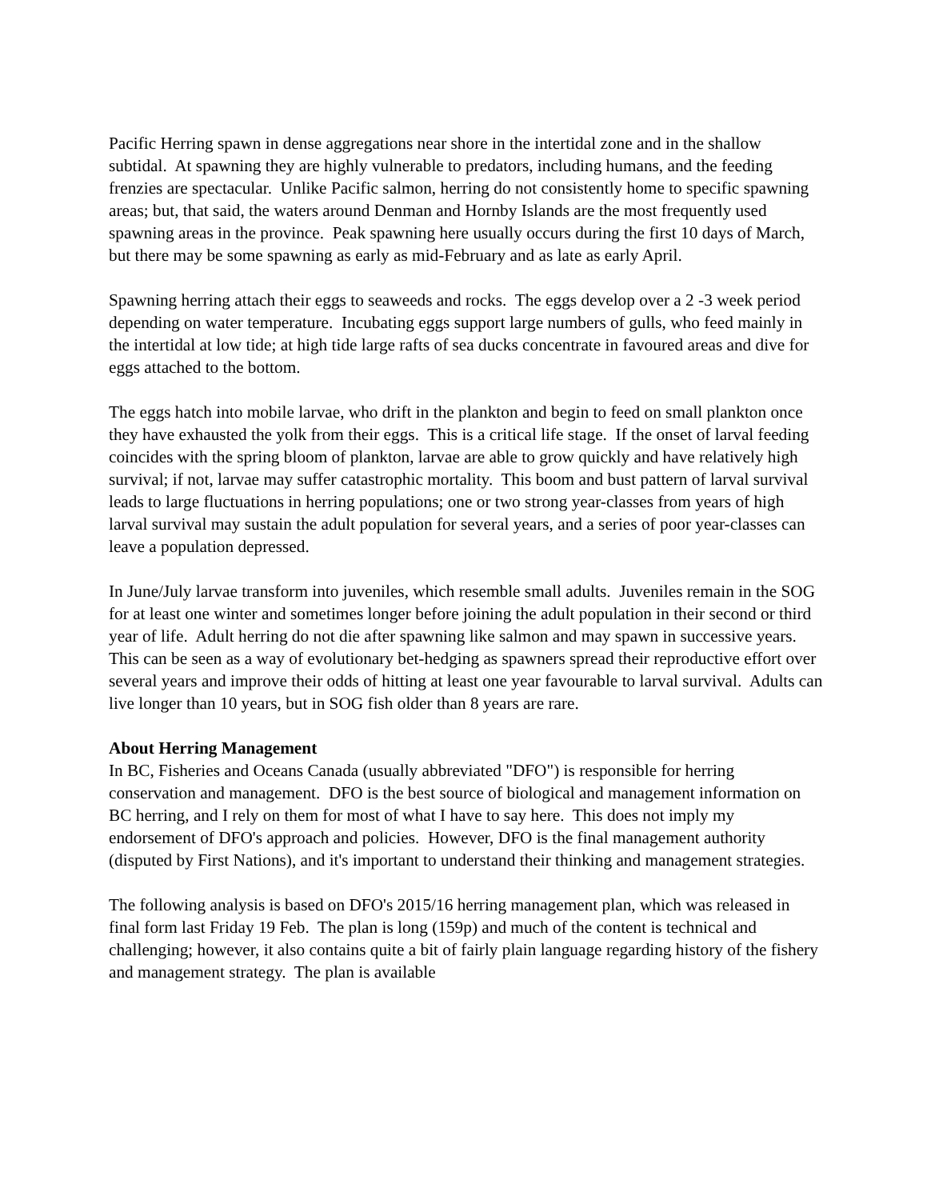Pacific Herring spawn in dense aggregations near shore in the intertidal zone and in the shallow subtidal. At spawning they are highly vulnerable to predators, including humans, and the feeding frenzies are spectacular. Unlike Pacific salmon, herring do not consistently home to specific spawning areas; but, that said, the waters around Denman and Hornby Islands are the most frequently used spawning areas in the province. Peak spawning here usually occurs during the first 10 days of March, but there may be some spawning as early as mid-February and as late as early April.
Spawning herring attach their eggs to seaweeds and rocks. The eggs develop over a 2 -3 week period depending on water temperature. Incubating eggs support large numbers of gulls, who feed mainly in the intertidal at low tide; at high tide large rafts of sea ducks concentrate in favoured areas and dive for eggs attached to the bottom.
The eggs hatch into mobile larvae, who drift in the plankton and begin to feed on small plankton once they have exhausted the yolk from their eggs. This is a critical life stage. If the onset of larval feeding coincides with the spring bloom of plankton, larvae are able to grow quickly and have relatively high survival; if not, larvae may suffer catastrophic mortality. This boom and bust pattern of larval survival leads to large fluctuations in herring populations; one or two strong year-classes from years of high larval survival may sustain the adult population for several years, and a series of poor year-classes can leave a population depressed.
In June/July larvae transform into juveniles, which resemble small adults. Juveniles remain in the SOG for at least one winter and sometimes longer before joining the adult population in their second or third year of life. Adult herring do not die after spawning like salmon and may spawn in successive years. This can be seen as a way of evolutionary bet-hedging as spawners spread their reproductive effort over several years and improve their odds of hitting at least one year favourable to larval survival. Adults can live longer than 10 years, but in SOG fish older than 8 years are rare.
About Herring Management
In BC, Fisheries and Oceans Canada (usually abbreviated "DFO") is responsible for herring conservation and management. DFO is the best source of biological and management information on BC herring, and I rely on them for most of what I have to say here. This does not imply my endorsement of DFO's approach and policies. However, DFO is the final management authority (disputed by First Nations), and it's important to understand their thinking and management strategies.
The following analysis is based on DFO's 2015/16 herring management plan, which was released in final form last Friday 19 Feb. The plan is long (159p) and much of the content is technical and challenging; however, it also contains quite a bit of fairly plain language regarding history of the fishery and management strategy. The plan is available